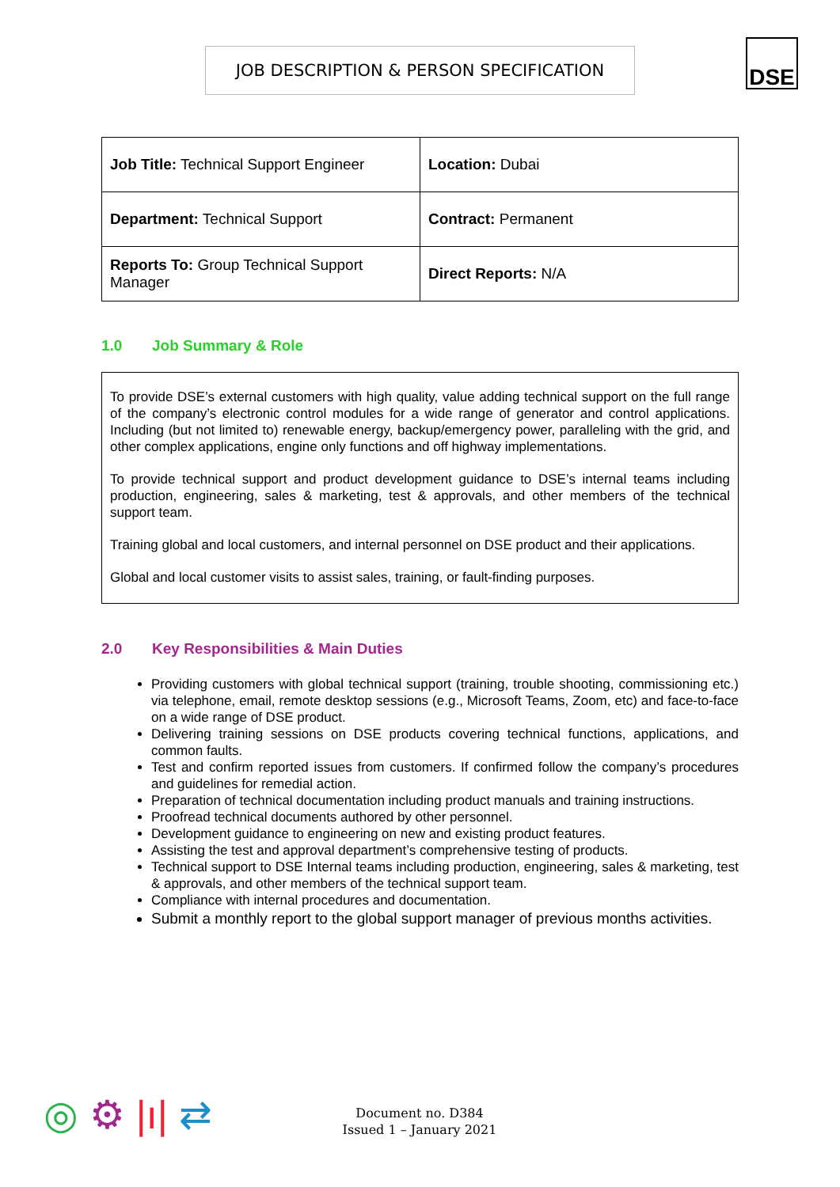JOB DESCRIPTION & PERSON SPECIFICATION DSE
| Job Title: Technical Support Engineer | Location: Dubai |
| Department: Technical Support | Contract: Permanent |
| Reports To: Group Technical Support Manager | Direct Reports: N/A |
1.0 Job Summary & Role
To provide DSE’s external customers with high quality, value adding technical support on the full range of the company’s electronic control modules for a wide range of generator and control applications. Including (but not limited to) renewable energy, backup/emergency power, paralleling with the grid, and other complex applications, engine only functions and off highway implementations.
To provide technical support and product development guidance to DSE’s internal teams including production, engineering, sales & marketing, test & approvals, and other members of the technical support team.
Training global and local customers, and internal personnel on DSE product and their applications.
Global and local customer visits to assist sales, training, or fault-finding purposes.
2.0 Key Responsibilities & Main Duties
Providing customers with global technical support (training, trouble shooting, commissioning etc.) via telephone, email, remote desktop sessions (e.g., Microsoft Teams, Zoom, etc) and face-to-face on a wide range of DSE product.
Delivering training sessions on DSE products covering technical functions, applications, and common faults.
Test and confirm reported issues from customers. If confirmed follow the company’s procedures and guidelines for remedial action.
Preparation of technical documentation including product manuals and training instructions.
Proofread technical documents authored by other personnel.
Development guidance to engineering on new and existing product features.
Assisting the test and approval department’s comprehensive testing of products.
Technical support to DSE Internal teams including production, engineering, sales & marketing, test & approvals, and other members of the technical support team.
Compliance with internal procedures and documentation.
Submit a monthly report to the global support manager of previous months activities.
◎ ⚙ |ı| ⇄
Document no. D384
Issued 1 – January 2021